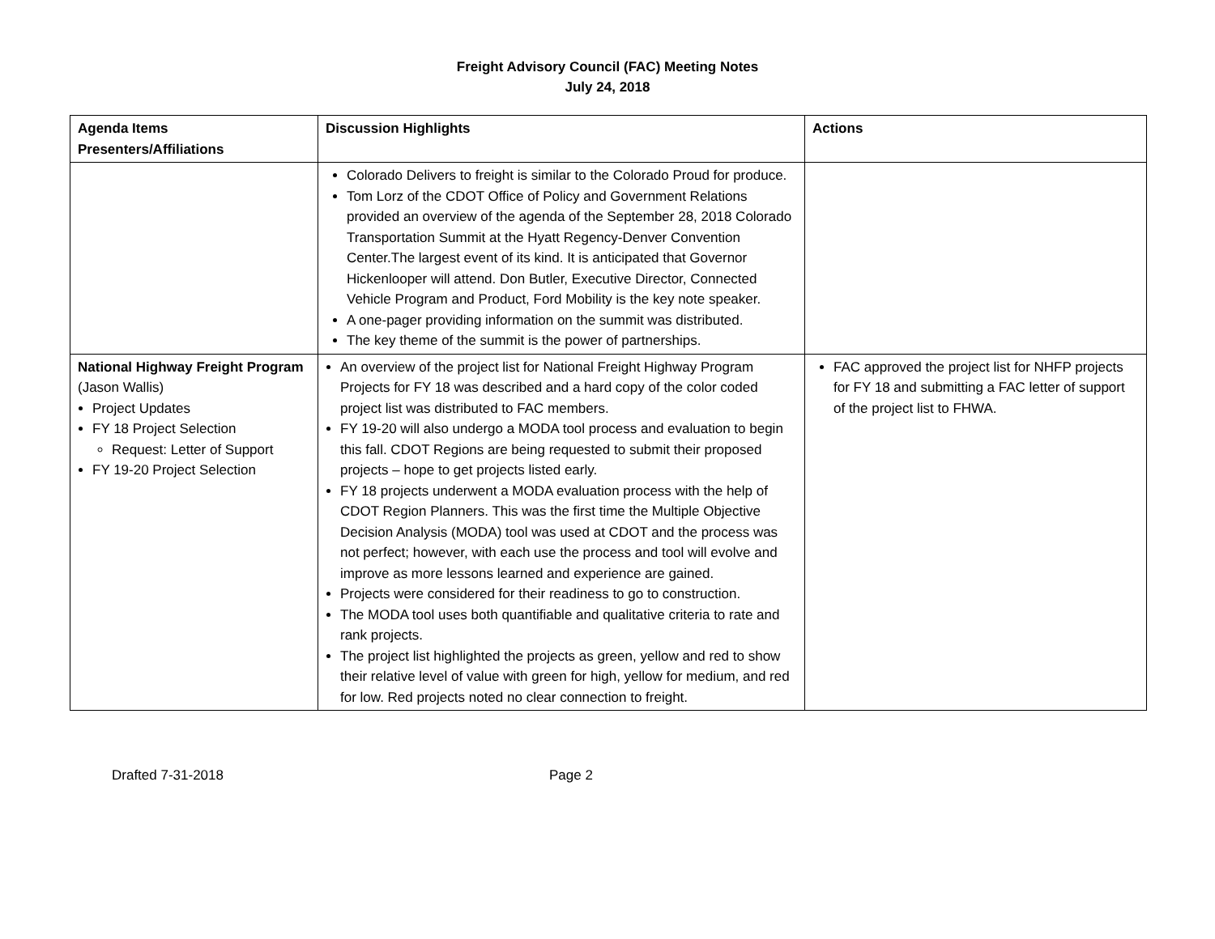Freight Advisory Council (FAC) Meeting Notes
July 24, 2018
| Agenda Items Presenters/Affiliations | Discussion Highlights | Actions |
| --- | --- | --- |
| | Colorado Delivers to freight is similar to the Colorado Proud for produce. Tom Lorz of the CDOT Office of Policy and Government Relations provided an overview of the agenda of the September 28, 2018 Colorado Transportation Summit at the Hyatt Regency-Denver Convention Center.The largest event of its kind. It is anticipated that Governor Hickenlooper will attend. Don Butler, Executive Director, Connected Vehicle Program and Product, Ford Mobility is the key note speaker. A one-pager providing information on the summit was distributed. The key theme of the summit is the power of partnerships. | |
| National Highway Freight Program (Jason Wallis) Project Updates FY 18 Project Selection Request: Letter of Support FY 19-20 Project Selection | An overview of the project list for National Freight Highway Program Projects for FY 18 was described and a hard copy of the color coded project list was distributed to FAC members. FY 19-20 will also undergo a MODA tool process and evaluation to begin this fall. CDOT Regions are being requested to submit their proposed projects – hope to get projects listed early. FY 18 projects underwent a MODA evaluation process with the help of CDOT Region Planners. This was the first time the Multiple Objective Decision Analysis (MODA) tool was used at CDOT and the process was not perfect; however, with each use the process and tool will evolve and improve as more lessons learned and experience are gained. Projects were considered for their readiness to go to construction. The MODA tool uses both quantifiable and qualitative criteria to rate and rank projects. The project list highlighted the projects as green, yellow and red to show their relative level of value with green for high, yellow for medium, and red for low. Red projects noted no clear connection to freight. | FAC approved the project list for NHFP projects for FY 18 and submitting a FAC letter of support of the project list to FHWA. |
Drafted 7-31-2018 Page 2